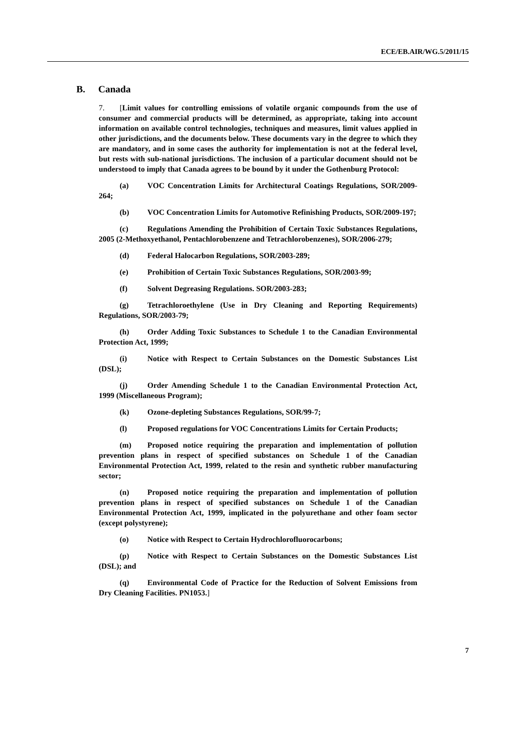ECE/EB.AIR/WG.5/2011/15
B. Canada
7. [Limit values for controlling emissions of volatile organic compounds from the use of consumer and commercial products will be determined, as appropriate, taking into account information on available control technologies, techniques and measures, limit values applied in other jurisdictions, and the documents below. These documents vary in the degree to which they are mandatory, and in some cases the authority for implementation is not at the federal level, but rests with sub-national jurisdictions. The inclusion of a particular document should not be understood to imply that Canada agrees to be bound by it under the Gothenburg Protocol:
(a) VOC Concentration Limits for Architectural Coatings Regulations, SOR/2009-264;
(b) VOC Concentration Limits for Automotive Refinishing Products, SOR/2009-197;
(c) Regulations Amending the Prohibition of Certain Toxic Substances Regulations, 2005 (2-Methoxyethanol, Pentachlorobenzene and Tetrachlorobenzenes), SOR/2006-279;
(d) Federal Halocarbon Regulations, SOR/2003-289;
(e) Prohibition of Certain Toxic Substances Regulations, SOR/2003-99;
(f) Solvent Degreasing Regulations. SOR/2003-283;
(g) Tetrachloroethylene (Use in Dry Cleaning and Reporting Requirements) Regulations, SOR/2003-79;
(h) Order Adding Toxic Substances to Schedule 1 to the Canadian Environmental Protection Act, 1999;
(i) Notice with Respect to Certain Substances on the Domestic Substances List (DSL);
(j) Order Amending Schedule 1 to the Canadian Environmental Protection Act, 1999 (Miscellaneous Program);
(k) Ozone-depleting Substances Regulations, SOR/99-7;
(l) Proposed regulations for VOC Concentrations Limits for Certain Products;
(m) Proposed notice requiring the preparation and implementation of pollution prevention plans in respect of specified substances on Schedule 1 of the Canadian Environmental Protection Act, 1999, related to the resin and synthetic rubber manufacturing sector;
(n) Proposed notice requiring the preparation and implementation of pollution prevention plans in respect of specified substances on Schedule 1 of the Canadian Environmental Protection Act, 1999, implicated in the polyurethane and other foam sector (except polystyrene);
(o) Notice with Respect to Certain Hydrochlorofluorocarbons;
(p) Notice with Respect to Certain Substances on the Domestic Substances List (DSL); and
(q) Environmental Code of Practice for the Reduction of Solvent Emissions from Dry Cleaning Facilities. PN1053.]
7